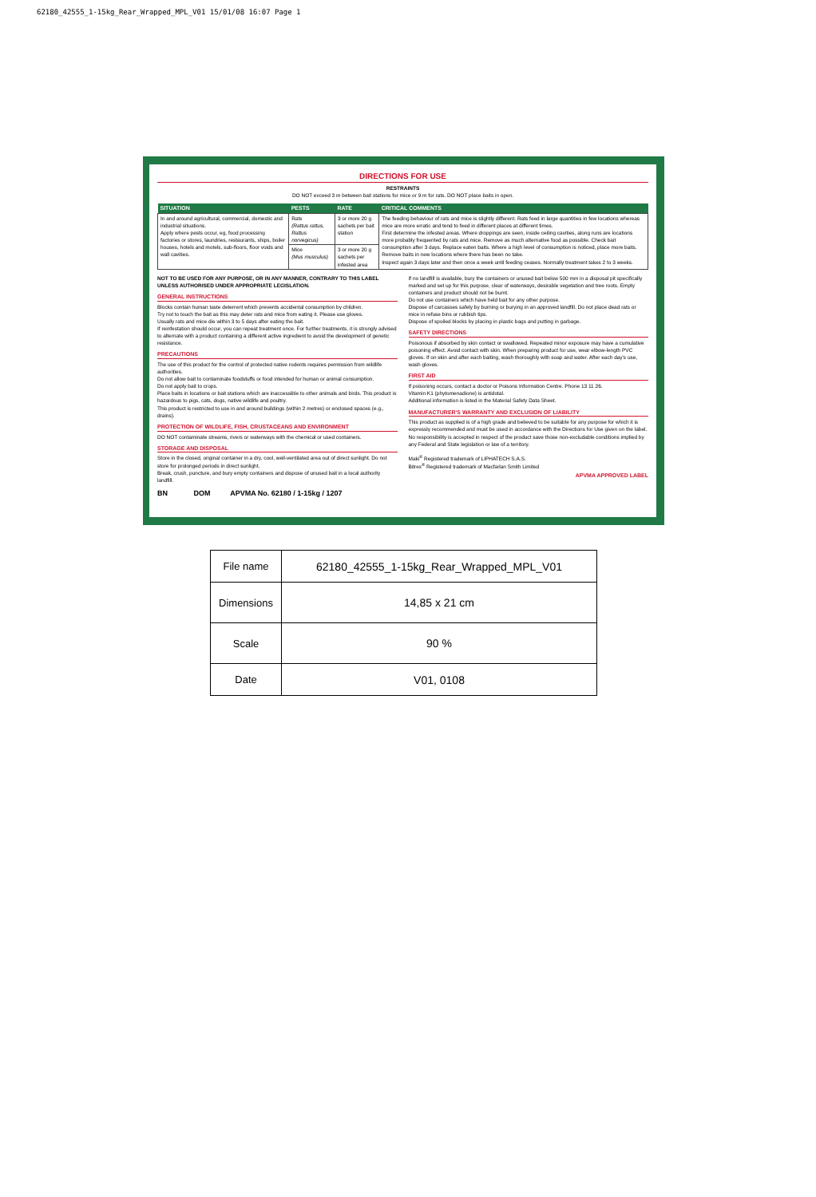62180_42555_1-15kg_Rear_Wrapped_MPL_V01 15/01/08 16:07 Page 1
DIRECTIONS FOR USE
RESTRAINTS
DO NOT exceed 3 m between bait stations for mice or 9 m for rats. DO NOT place baits in open.
| SITUATION | PESTS | RATE | CRITICAL COMMENTS |
| --- | --- | --- | --- |
| In and around agricultural, commercial, domestic and industrial situations. Apply where pests occur, eg, food processing factories or stores, laundries, restaurants, ships, boiler houses, hotels and motels, sub-floors, floor voids and wall cavities. | Rats (Rattus rattus, Rattus norvegicus) | 3 or more 20 g sachets per bait station | The feeding behaviour of rats and mice is slightly different. Rats feed in large quantities in few locations whereas mice are more erratic and tend to feed in different places at different times. First determine the infested areas. Where droppings are seen, inside ceiling cavities, along runs are locations more probably frequented by rats and mice. Remove as much alternative food as possible. Check bait consumption after 3 days. Replace eaten baits. Where a high level of consumption is noticed, place more baits. Remove baits in new locations where there has been no take. Inspect again 3 days later and then once a week until feeding ceases. Normally treatment takes 2 to 3 weeks. |
| | Mice (Mus musculus) | 3 or more 20 g sachets per infested area | |
NOT TO BE USED FOR ANY PURPOSE, OR IN ANY MANNER, CONTRARY TO THIS LABEL UNLESS AUTHORISED UNDER APPROPRIATE LEGISLATION.
GENERAL INSTRUCTIONS
Blocks contain human taste deterrent which prevents accidental consumption by children.
Try not to touch the bait as this may deter rats and mice from eating it. Please use gloves.
Usually rats and mice die within 3 to 5 days after eating the bait.
If reinfestation should occur, you can repeat treatment once. For further treatments, it is strongly advised to alternate with a product containing a different active ingredient to avoid the development of genetic resistance.
PRECAUTIONS
The use of this product for the control of protected native rodents requires permission from wildlife authorities.
Do not allow bait to contaminate foodstuffs or food intended for human or animal consumption.
Do not apply bait to crops.
Place baits in locations or bait stations which are inaccessible to other animals and birds. This product is hazardous to pigs, cats, dogs, native wildlife and poultry.
This product is restricted to use in and around buildings (within 2 metres) or enclosed spaces (e.g., drains).
PROTECTION OF WILDLIFE, FISH, CRUSTACEANS AND ENVIRONMENT
DO NOT contaminate streams, rivers or waterways with the chemical or used containers.
STORAGE AND DISPOSAL
Store in the closed, original container in a dry, cool, well-ventilated area out of direct sunlight. Do not store for prolonged periods in direct sunlight.
Break, crush, puncture, and bury empty containers and dispose of unused bait in a local authority landfill.
BN DOM APVMA No. 62180 / 1-15kg / 1207
If no landfill is available, bury the containers or unused bait below 500 mm in a disposal pit specifically marked and set up for this purpose, clear of waterways, desirable vegetation and tree roots. Empty containers and product should not be burnt.
Do not use containers which have held bait for any other purpose.
Dispose of carcasses safely by burning or burying in an approved landfill. Do not place dead rats or mice in refuse bins or rubbish tips.
Dispose of spoiled blocks by placing in plastic bags and putting in garbage.
SAFETY DIRECTIONS
Poisonous if absorbed by skin contact or swallowed. Repeated minor exposure may have a cumulative poisoning effect. Avoid contact with skin. When preparing product for use, wear elbow-length PVC gloves. If on skin and after each baiting, wash thoroughly with soap and water. After each day's use, wash gloves.
FIRST AID
If poisoning occurs, contact a doctor or Poisons Information Centre. Phone 13 11 26.
Vitamin K1 (phytomenadione) is antidotal.
Additional information is listed in the Material Safety Data Sheet.
MANUFACTURER'S WARRANTY AND EXCLUSION OF LIABILITY
This product as supplied is of a high grade and believed to be suitable for any purpose for which it is expressly recommended and must be used in accordance with the Directions for Use given on the label. No responsibility is accepted in respect of the product save those non-excludable conditions implied by any Federal and State legislation or law of a territory.
Maki<sup>®</sup> Registered trademark of LIPHATECH S.A.S.
Bitrex<sup>®</sup> Registered trademark of Macfarlan Smith Limited
APVMA APPROVED LABEL
| File name | 62180_42555_1-15kg_Rear_Wrapped_MPL_V01 |
| Dimensions | 14,85 x 21 cm |
| Scale | 90 % |
| Date | V01, 0108 |